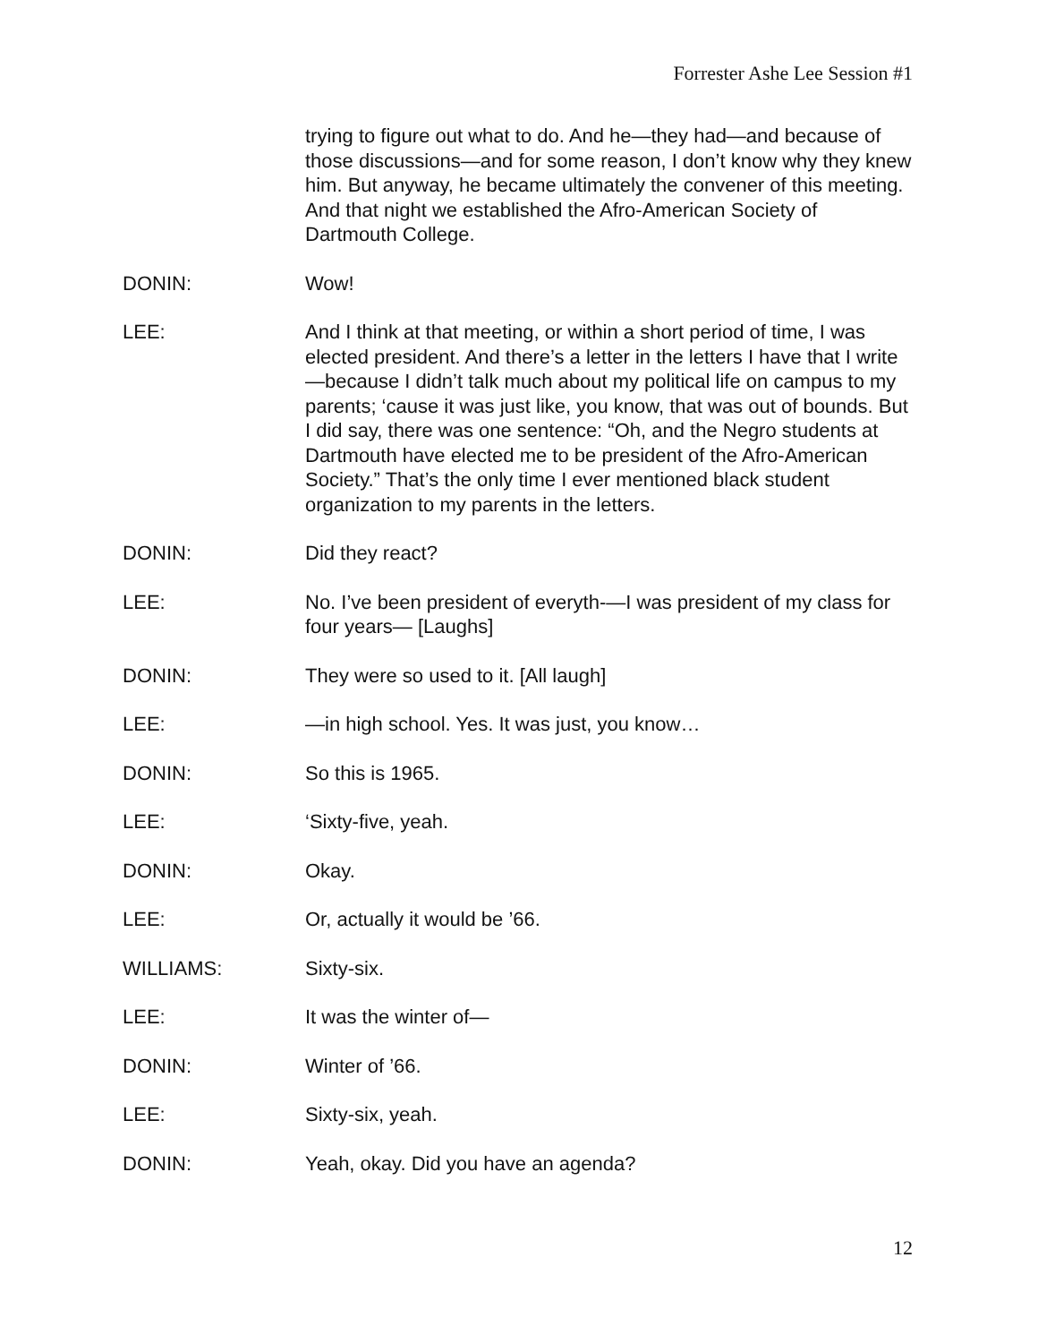Forrester Ashe Lee Session #1
trying to figure out what to do. And he—they had—and because of those discussions—and for some reason, I don’t know why they knew him. But anyway, he became ultimately the convener of this meeting. And that night we established the Afro-American Society of Dartmouth College.
DONIN: Wow!
LEE: And I think at that meeting, or within a short period of time, I was elected president. And there’s a letter in the letters I have that I write—because I didn’t talk much about my political life on campus to my parents; ‘cause it was just like, you know, that was out of bounds. But I did say, there was one sentence: “Oh, and the Negro students at Dartmouth have elected me to be president of the Afro-American Society.” That’s the only time I ever mentioned black student organization to my parents in the letters.
DONIN: Did they react?
LEE: No. I’ve been president of everyth-—I was president of my class for four years— [Laughs]
DONIN: They were so used to it. [All laugh]
LEE: —in high school. Yes. It was just, you know…
DONIN: So this is 1965.
LEE: ‘Sixty-five, yeah.
DONIN: Okay.
LEE: Or, actually it would be ’66.
WILLIAMS: Sixty-six.
LEE: It was the winter of—
DONIN: Winter of ’66.
LEE: Sixty-six, yeah.
DONIN: Yeah, okay. Did you have an agenda?
12